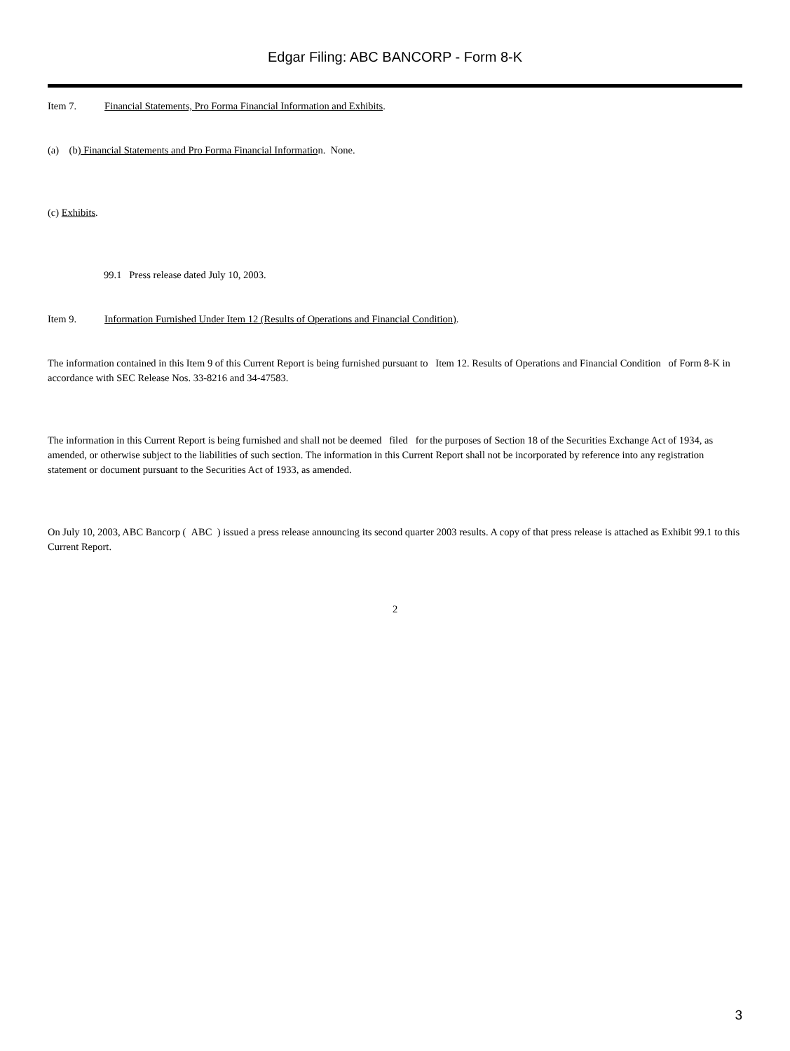Edgar Filing: ABC BANCORP - Form 8-K
Item 7. Financial Statements, Pro Forma Financial Information and Exhibits.
(a) (b) Financial Statements and Pro Forma Financial Information. None.
(c) Exhibits.
99.1 Press release dated July 10, 2003.
Item 9. Information Furnished Under Item 12 (Results of Operations and Financial Condition).
The information contained in this Item 9 of this Current Report is being furnished pursuant to Item 12. Results of Operations and Financial Condition of Form 8-K in accordance with SEC Release Nos. 33-8216 and 34-47583.
The information in this Current Report is being furnished and shall not be deemed filed for the purposes of Section 18 of the Securities Exchange Act of 1934, as amended, or otherwise subject to the liabilities of such section. The information in this Current Report shall not be incorporated by reference into any registration statement or document pursuant to the Securities Act of 1933, as amended.
On July 10, 2003, ABC Bancorp ( ABC ) issued a press release announcing its second quarter 2003 results. A copy of that press release is attached as Exhibit 99.1 to this Current Report.
2
3